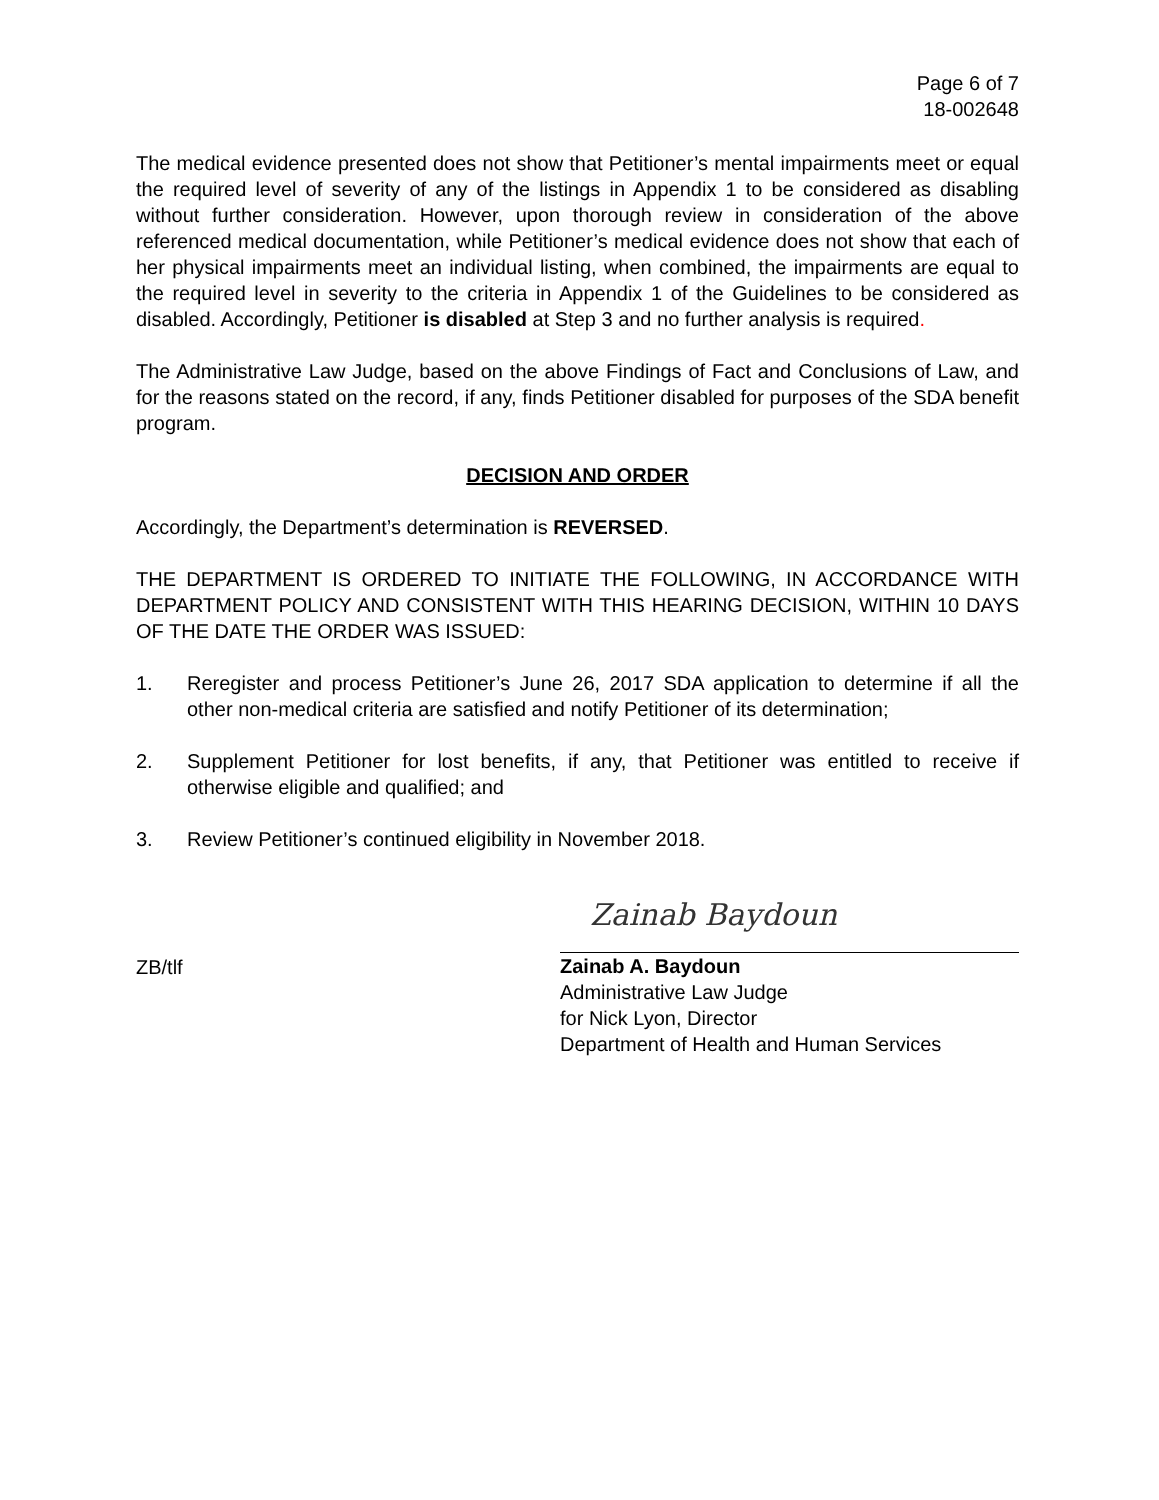Page 6 of 7
18-002648
The medical evidence presented does not show that Petitioner’s mental impairments meet or equal the required level of severity of any of the listings in Appendix 1 to be considered as disabling without further consideration. However, upon thorough review in consideration of the above referenced medical documentation, while Petitioner’s medical evidence does not show that each of her physical impairments meet an individual listing, when combined, the impairments are equal to the required level in severity to the criteria in Appendix 1 of the Guidelines to be considered as disabled. Accordingly, Petitioner is disabled at Step 3 and no further analysis is required.
The Administrative Law Judge, based on the above Findings of Fact and Conclusions of Law, and for the reasons stated on the record, if any, finds Petitioner disabled for purposes of the SDA benefit program.
DECISION AND ORDER
Accordingly, the Department’s determination is REVERSED.
THE DEPARTMENT IS ORDERED TO INITIATE THE FOLLOWING, IN ACCORDANCE WITH DEPARTMENT POLICY AND CONSISTENT WITH THIS HEARING DECISION, WITHIN 10 DAYS OF THE DATE THE ORDER WAS ISSUED:
1. Reregister and process Petitioner’s June 26, 2017 SDA application to determine if all the other non-medical criteria are satisfied and notify Petitioner of its determination;
2. Supplement Petitioner for lost benefits, if any, that Petitioner was entitled to receive if otherwise eligible and qualified; and
3. Review Petitioner’s continued eligibility in November 2018.
ZB/tlf
Zainab Baydoun
Zainab A. Baydoun
Administrative Law Judge
for Nick Lyon, Director
Department of Health and Human Services